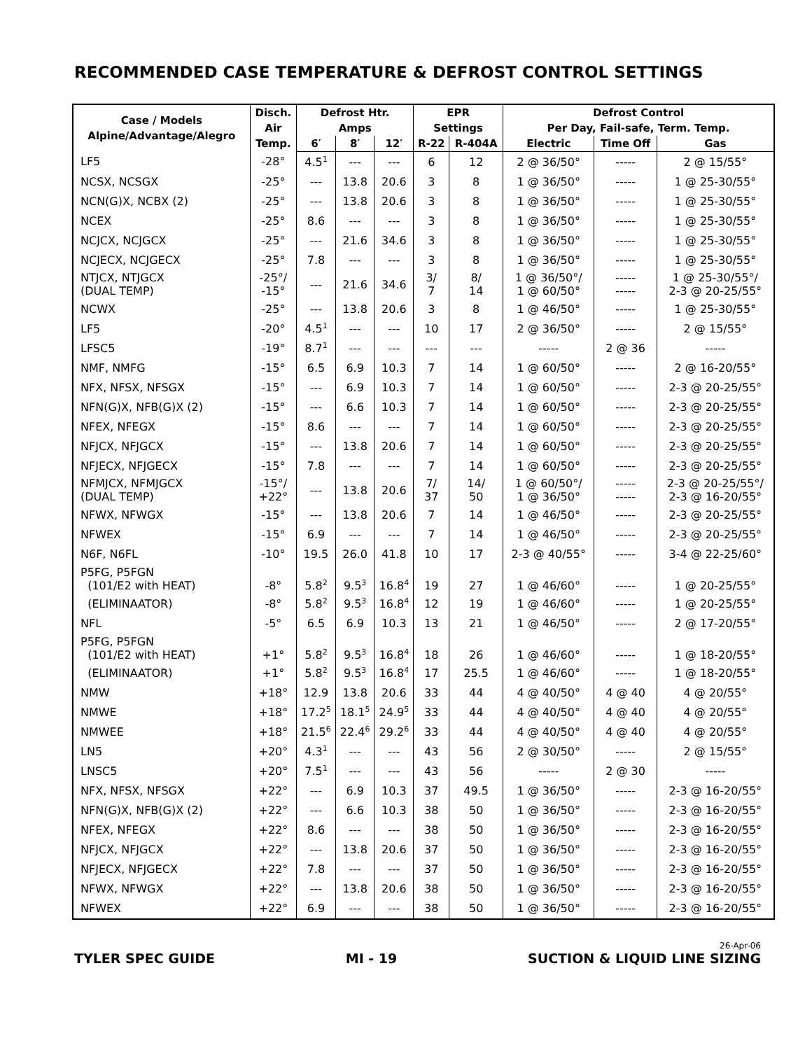RECOMMENDED CASE TEMPERATURE & DEFROST CONTROL SETTINGS
| Case / Models Alpine/Advantage/Alegro | Disch. Air Temp. | Defrost Htr. Amps | | | EPR Settings | | Defrost Control Per Day, Fail-safe, Term. Temp. | | |
| --- | --- | --- | --- | --- | --- | --- | --- | --- | --- |
| | | 6′ | 8′ | 12′ | R-22 | R-404A | Electric | Time Off | Gas |
| LF5 | -28° | 4.5<sup>1</sup> | --- | --- | 6 | 12 | 2 @ 36/50° | ----- | 2 @ 15/55° |
| NCSX, NCSGX | -25° | --- | 13.8 | 20.6 | 3 | 8 | 1 @ 36/50° | ----- | 1 @ 25-30/55° |
| NCN(G)X, NCBX (2) | -25° | --- | 13.8 | 20.6 | 3 | 8 | 1 @ 36/50° | ----- | 1 @ 25-30/55° |
| NCEX | -25° | 8.6 | --- | --- | 3 | 8 | 1 @ 36/50° | ----- | 1 @ 25-30/55° |
| NCJCX, NCJGCX | -25° | --- | 21.6 | 34.6 | 3 | 8 | 1 @ 36/50° | ----- | 1 @ 25-30/55° |
| NCJECX, NCJGECX | -25° | 7.8 | --- | --- | 3 | 8 | 1 @ 36/50° | ----- | 1 @ 25-30/55° |
| NTJCX, NTJGCX (DUAL TEMP) | -25°/ -15° | --- | 21.6 | 34.6 | 3/ 7 | 8/ 14 | 1 @ 36/50°/ 1 @ 60/50° | ----- ----- | 1 @ 25-30/55°/ 2-3 @ 20-25/55° |
| NCWX | -25° | --- | 13.8 | 20.6 | 3 | 8 | 1 @ 46/50° | ----- | 1 @ 25-30/55° |
| LF5 | -20° | 4.5<sup>1</sup> | --- | --- | 10 | 17 | 2 @ 36/50° | ----- | 2 @ 15/55° |
| LFSC5 | -19° | 8.7<sup>1</sup> | --- | --- | --- | --- | ----- | 2 @ 36 | ----- |
| NMF, NMFG | -15° | 6.5 | 6.9 | 10.3 | 7 | 14 | 1 @ 60/50° | ----- | 2 @ 16-20/55° |
| NFX, NFSX, NFSGX | -15° | --- | 6.9 | 10.3 | 7 | 14 | 1 @ 60/50° | ----- | 2-3 @ 20-25/55° |
| NFN(G)X, NFB(G)X (2) | -15° | --- | 6.6 | 10.3 | 7 | 14 | 1 @ 60/50° | ----- | 2-3 @ 20-25/55° |
| NFEX, NFEGX | -15° | 8.6 | --- | --- | 7 | 14 | 1 @ 60/50° | ----- | 2-3 @ 20-25/55° |
| NFJCX, NFJGCX | -15° | --- | 13.8 | 20.6 | 7 | 14 | 1 @ 60/50° | ----- | 2-3 @ 20-25/55° |
| NFJECX, NFJGECX | -15° | 7.8 | --- | --- | 7 | 14 | 1 @ 60/50° | ----- | 2-3 @ 20-25/55° |
| NFMJCX, NFMJGCX (DUAL TEMP) | -15°/ +22° | --- | 13.8 | 20.6 | 7/ 37 | 14/ 50 | 1 @ 60/50°/ 1 @ 36/50° | ----- ----- | 2-3 @ 20-25/55°/ 2-3 @ 16-20/55° |
| NFWX, NFWGX | -15° | --- | 13.8 | 20.6 | 7 | 14 | 1 @ 46/50° | ----- | 2-3 @ 20-25/55° |
| NFWEX | -15° | 6.9 | --- | --- | 7 | 14 | 1 @ 46/50° | ----- | 2-3 @ 20-25/55° |
| N6F, N6FL | -10° | 19.5 | 26.0 | 41.8 | 10 | 17 | 2-3 @ 40/55° | ----- | 3-4 @ 22-25/60° |
| P5FG, P5FGN (101/E2 with HEAT) | -8° | 5.8<sup>2</sup> | 9.5<sup>3</sup> | 16.8<sup>4</sup> | 19 | 27 | 1 @ 46/60° | ----- | 1 @ 20-25/55° |
| (ELIMINAATOR) | -8° | 5.8<sup>2</sup> | 9.5<sup>3</sup> | 16.8<sup>4</sup> | 12 | 19 | 1 @ 46/60° | ----- | 1 @ 20-25/55° |
| NFL | -5° | 6.5 | 6.9 | 10.3 | 13 | 21 | 1 @ 46/50° | ----- | 2 @ 17-20/55° |
| P5FG, P5FGN (101/E2 with HEAT) | +1° | 5.8<sup>2</sup> | 9.5<sup>3</sup> | 16.8<sup>4</sup> | 18 | 26 | 1 @ 46/60° | ----- | 1 @ 18-20/55° |
| (ELIMINAATOR) | +1° | 5.8<sup>2</sup> | 9.5<sup>3</sup> | 16.8<sup>4</sup> | 17 | 25.5 | 1 @ 46/60° | ----- | 1 @ 18-20/55° |
| NMW | +18° | 12.9 | 13.8 | 20.6 | 33 | 44 | 4 @ 40/50° | 4 @ 40 | 4 @ 20/55° |
| NMWE | +18° | 17.2<sup>5</sup> | 18.1<sup>5</sup> | 24.9<sup>5</sup> | 33 | 44 | 4 @ 40/50° | 4 @ 40 | 4 @ 20/55° |
| NMWEE | +18° | 21.5<sup>6</sup> | 22.4<sup>6</sup> | 29.2<sup>6</sup> | 33 | 44 | 4 @ 40/50° | 4 @ 40 | 4 @ 20/55° |
| LN5 | +20° | 4.3<sup>1</sup> | --- | --- | 43 | 56 | 2 @ 30/50° | ----- | 2 @ 15/55° |
| LNSC5 | +20° | 7.5<sup>1</sup> | --- | --- | 43 | 56 | ----- | 2 @ 30 | ----- |
| NFX, NFSX, NFSGX | +22° | --- | 6.9 | 10.3 | 37 | 49.5 | 1 @ 36/50° | ----- | 2-3 @ 16-20/55° |
| NFN(G)X, NFB(G)X (2) | +22° | --- | 6.6 | 10.3 | 38 | 50 | 1 @ 36/50° | ----- | 2-3 @ 16-20/55° |
| NFEX, NFEGX | +22° | 8.6 | --- | --- | 38 | 50 | 1 @ 36/50° | ----- | 2-3 @ 16-20/55° |
| NFJCX, NFJGCX | +22° | --- | 13.8 | 20.6 | 37 | 50 | 1 @ 36/50° | ----- | 2-3 @ 16-20/55° |
| NFJECX, NFJGECX | +22° | 7.8 | --- | --- | 37 | 50 | 1 @ 36/50° | ----- | 2-3 @ 16-20/55° |
| NFWX, NFWGX | +22° | --- | 13.8 | 20.6 | 38 | 50 | 1 @ 36/50° | ----- | 2-3 @ 16-20/55° |
| NFWEX | +22° | 6.9 | --- | --- | 38 | 50 | 1 @ 36/50° | ----- | 2-3 @ 16-20/55° |
TYLER SPEC GUIDE MI - 19
26-Apr-06
SUCTION & LIQUID LINE SIZING